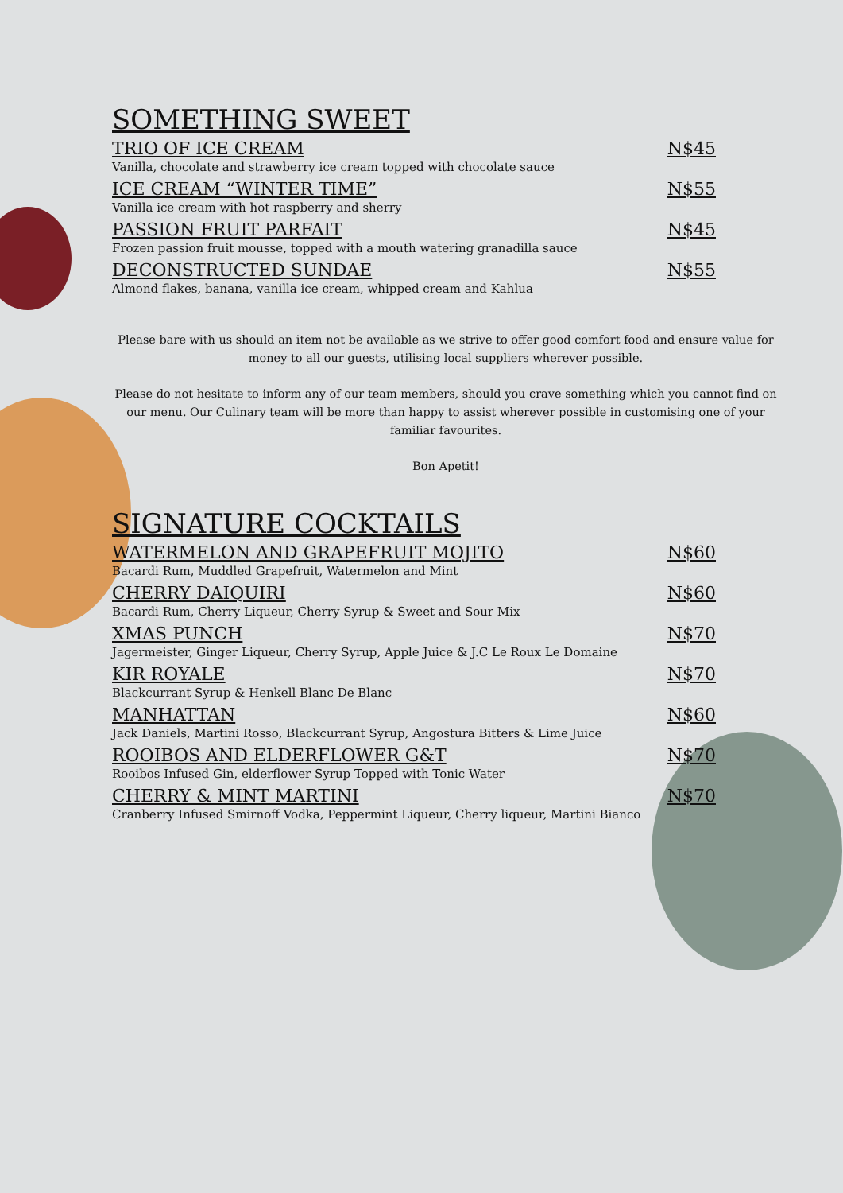SOMETHING SWEET
TRIO OF ICE CREAM N$45
Vanilla, chocolate and strawberry ice cream topped with chocolate sauce
ICE CREAM “WINTER TIME” N$55
Vanilla ice cream with hot raspberry and sherry
PASSION FRUIT PARFAIT N$45
Frozen passion fruit mousse, topped with a mouth watering granadilla sauce
DECONSTRUCTED SUNDAE N$55
Almond flakes, banana, vanilla ice cream, whipped cream and Kahlua
Please bare with us should an item not be available as we strive to offer good comfort food and ensure value for money to all our guests, utilising local suppliers wherever possible.
Please do not hesitate to inform any of our team members, should you crave something which you cannot find on our menu. Our Culinary team will be more than happy to assist wherever possible in customising one of your familiar favourites.
Bon Apetit!
SIGNATURE COCKTAILS
WATERMELON AND GRAPEFRUIT MOJITO N$60
Bacardi Rum, Muddled Grapefruit, Watermelon and Mint
CHERRY DAIQUIRI N$60
Bacardi Rum, Cherry Liqueur, Cherry Syrup & Sweet and Sour Mix
XMAS PUNCH N$70
Jagermeister, Ginger Liqueur, Cherry Syrup, Apple Juice & J.C Le Roux Le Domaine
KIR ROYALE N$70
Blackcurrant Syrup & Henkell Blanc De Blanc
MANHATTAN N$60
Jack Daniels, Martini Rosso, Blackcurrant Syrup, Angostura Bitters & Lime Juice
ROOIBOS AND ELDERFLOWER G&T N$70
Rooibos Infused Gin, elderflower Syrup Topped with Tonic Water
CHERRY & MINT MARTINI N$70
Cranberry Infused Smirnoff Vodka, Peppermint Liqueur, Cherry liqueur, Martini Bianco